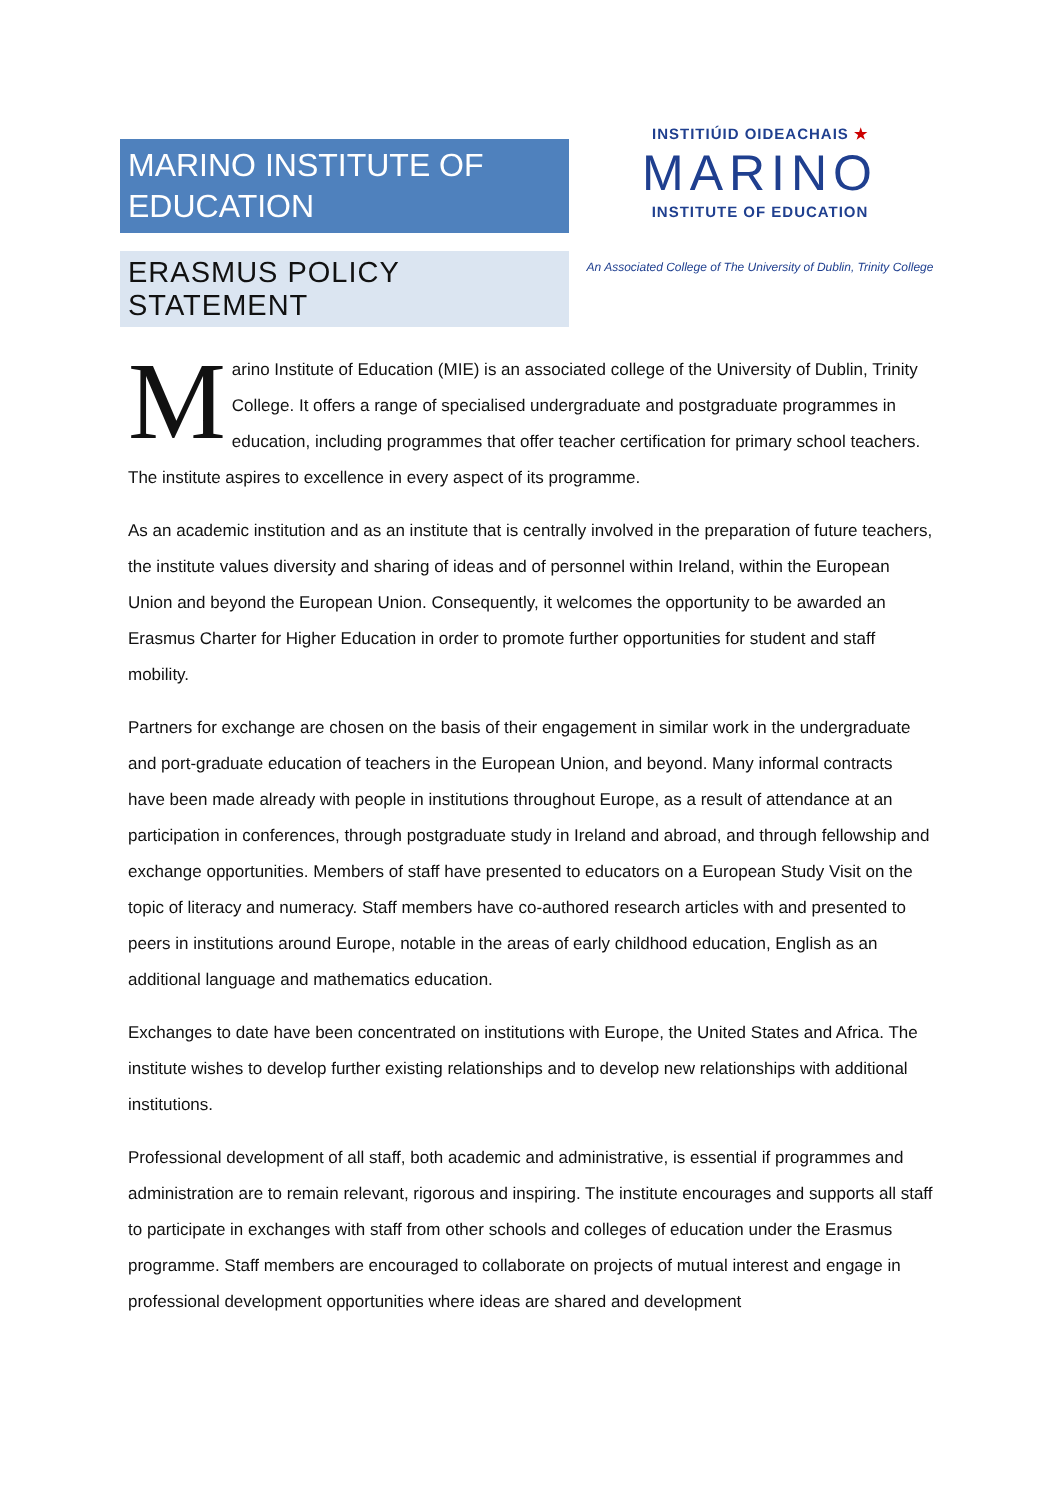MARINO INSTITUTE OF EDUCATION
ERASMUS POLICY STATEMENT
INSTITIÚID OIDEACHAIS ★
MARINO
INSTITUTE OF EDUCATION
An Associated College of The University of Dublin, Trinity College
Marino Institute of Education (MIE) is an associated college of the University of Dublin, Trinity College. It offers a range of specialised undergraduate and postgraduate programmes in education, including programmes that offer teacher certification for primary school teachers. The institute aspires to excellence in every aspect of its programme.
As an academic institution and as an institute that is centrally involved in the preparation of future teachers, the institute values diversity and sharing of ideas and of personnel within Ireland, within the European Union and beyond the European Union. Consequently, it welcomes the opportunity to be awarded an Erasmus Charter for Higher Education in order to promote further opportunities for student and staff mobility.
Partners for exchange are chosen on the basis of their engagement in similar work in the undergraduate and port-graduate education of teachers in the European Union, and beyond. Many informal contracts have been made already with people in institutions throughout Europe, as a result of attendance at an participation in conferences, through postgraduate study in Ireland and abroad, and through fellowship and exchange opportunities. Members of staff have presented to educators on a European Study Visit on the topic of literacy and numeracy. Staff members have co-authored research articles with and presented to peers in institutions around Europe, notable in the areas of early childhood education, English as an additional language and mathematics education.
Exchanges to date have been concentrated on institutions with Europe, the United States and Africa. The institute wishes to develop further existing relationships and to develop new relationships with additional institutions.
Professional development of all staff, both academic and administrative, is essential if programmes and administration are to remain relevant, rigorous and inspiring. The institute encourages and supports all staff to participate in exchanges with staff from other schools and colleges of education under the Erasmus programme. Staff members are encouraged to collaborate on projects of mutual interest and engage in professional development opportunities where ideas are shared and development